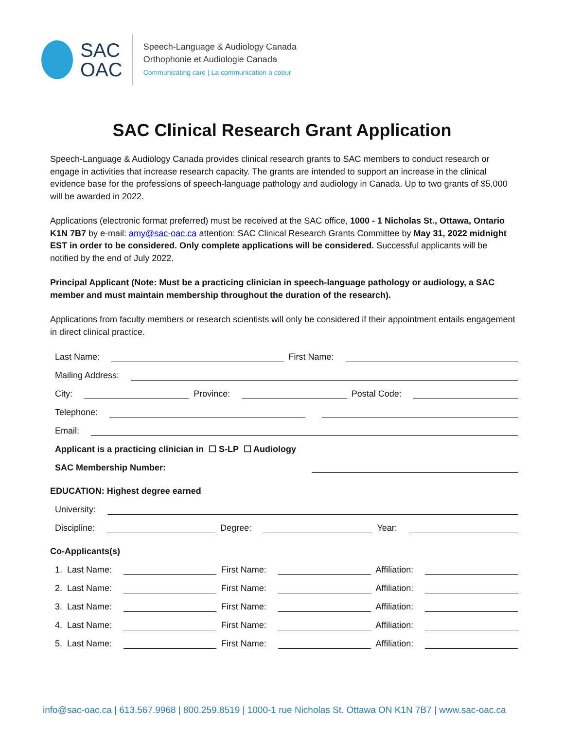SAC
OAC
Speech-Language & Audiology Canada
Orthophonie et Audiologie Canada
Communicating care | La communication à coeur
SAC Clinical Research Grant Application
Speech-Language & Audiology Canada provides clinical research grants to SAC members to conduct research or engage in activities that increase research capacity. The grants are intended to support an increase in the clinical evidence base for the professions of speech-language pathology and audiology in Canada. Up to two grants of $5,000 will be awarded in 2022.
Applications (electronic format preferred) must be received at the SAC office, 1000 - 1 Nicholas St., Ottawa, Ontario K1N 7B7 by e-mail: amy@sac-oac.ca attention: SAC Clinical Research Grants Committee by May 31, 2022 midnight EST in order to be considered. Only complete applications will be considered. Successful applicants will be notified by the end of July 2022.
Principal Applicant (Note: Must be a practicing clinician in speech-language pathology or audiology, a SAC member and must maintain membership throughout the duration of the research).
Applications from faculty members or research scientists will only be considered if their appointment entails engagement in direct clinical practice.
Last Name: First Name:
Mailing Address:
City: Province: Postal Code:
Telephone:
Email:
Applicant is a practicing clinician in ☐ S-LP ☐ Audiology
SAC Membership Number:
EDUCATION: Highest degree earned
University:
Discipline: Degree: Year:
Co-Applicants(s)
1. Last Name: First Name: Affiliation:
2. Last Name: First Name: Affiliation:
3. Last Name: First Name: Affiliation:
4. Last Name: First Name: Affiliation:
5. Last Name: First Name: Affiliation:
info@sac-oac.ca | 613.567.9968 | 800.259.8519 | 1000-1 rue Nicholas St. Ottawa ON K1N 7B7 | www.sac-oac.ca